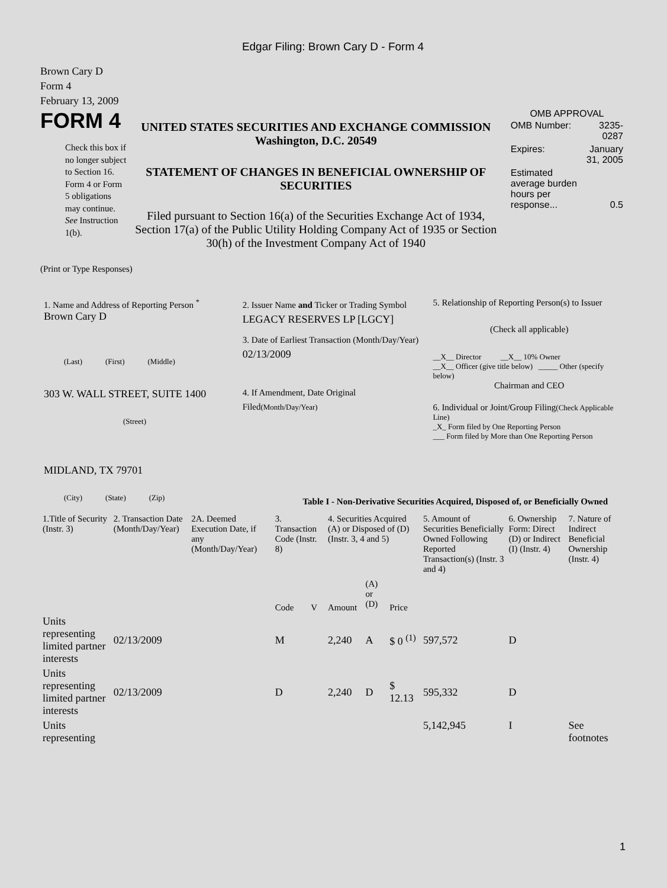Edgar Filing: Brown Cary D - Form 4
Brown Cary D
Form 4
February 13, 2009
FORM 4
Check this box if no longer subject to Section 16. Form 4 or Form 5 obligations may continue. See Instruction 1(b).
UNITED STATES SECURITIES AND EXCHANGE COMMISSION
Washington, D.C. 20549
STATEMENT OF CHANGES IN BENEFICIAL OWNERSHIP OF SECURITIES
Filed pursuant to Section 16(a) of the Securities Exchange Act of 1934, Section 17(a) of the Public Utility Holding Company Act of 1935 or Section 30(h) of the Investment Company Act of 1940
OMB APPROVAL
| OMB Number: | 3235-0287 |
| Expires: | January 31, 2005 |
| Estimated average burden hours per response... | 0.5 |
(Print or Type Responses)
1. Name and Address of Reporting Person <sup>*</sup>
Brown Cary D
(Last) (First) (Middle)
303 W. WALL STREET, SUITE 1400
(Street)
MIDLAND, TX 79701
(City) (State) (Zip)
2. Issuer Name and Ticker or Trading Symbol
LEGACY RESERVES LP [LGCY]
3. Date of Earliest Transaction (Month/Day/Year)
02/13/2009
4. If Amendment, Date Original Filed(Month/Day/Year)
5. Relationship of Reporting Person(s) to Issuer
(Check all applicable)
__X__ Director __X__ 10% Owner
__X__ Officer (give title below) _____ Other (specify below)
Chairman and CEO
6. Individual or Joint/Group Filing(Check Applicable Line)
_X_ Form filed by One Reporting Person
___ Form filed by More than One Reporting Person
Table I - Non-Derivative Securities Acquired, Disposed of, or Beneficially Owned
| 1.Title of Security (Instr. 3) | 2. Transaction Date (Month/Day/Year) | 2A. Deemed Execution Date, if any (Month/Day/Year) | 3. Transaction Code (Instr. 8) | | 4. Securities Acquired (A) or Disposed of (D) (Instr. 3, 4 and 5) | | | 5. Amount of Securities Beneficially Owned Following Reported Transaction(s) (Instr. 3 and 4) | 6. Ownership Form: Direct (D) or Indirect (I) (Instr. 4) | 7. Nature of Indirect Beneficial Ownership (Instr. 4) |
| --- | --- | --- | --- | --- | --- | --- | --- | --- | --- | --- |
| | | | Code | V | Amount | (A) or (D) | Price | | | |
| Units representing limited partner interests | 02/13/2009 | | M | | 2,240 | A | $ 0 <sup>(1)</sup> | 597,572 | D | |
| Units representing limited partner interests | 02/13/2009 | | D | | 2,240 | D | $ 12.13 | 595,332 | D | |
| Units representing | | | | | | | | 5,142,945 | I | See footnotes |
1